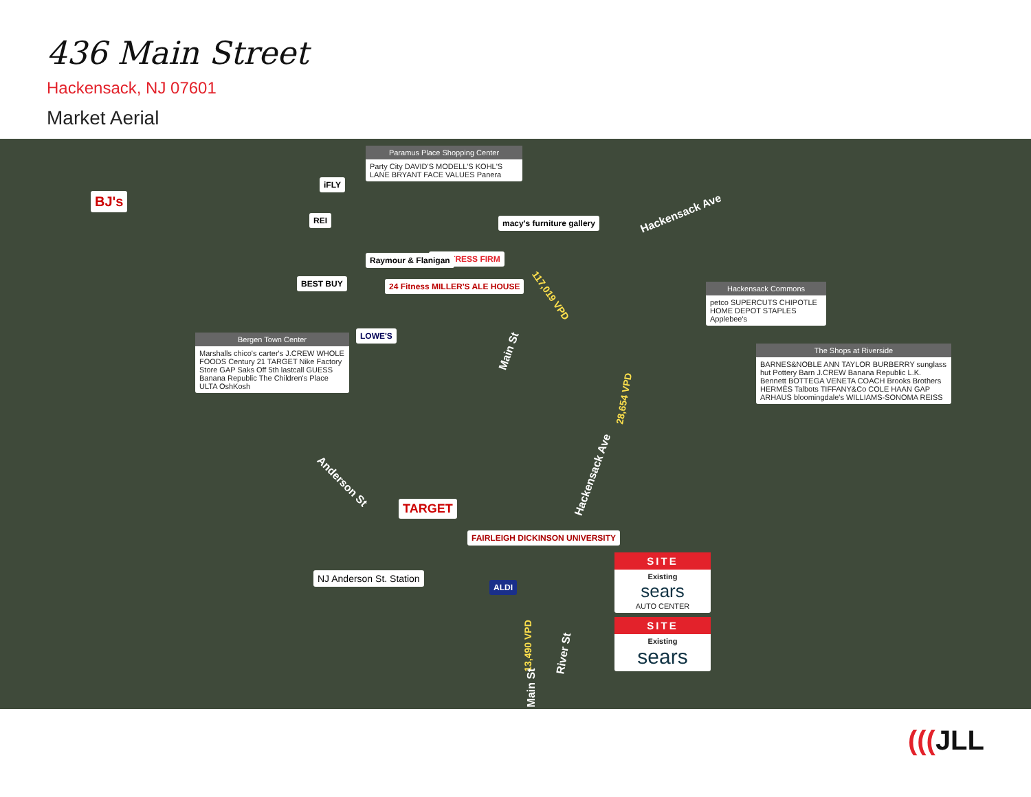436 Main Street
Hackensack, NJ 07601
Market Aerial
BJ's
Paramus Place Shopping Center
Party City DAVID'S MODELL'S KOHL'S LANE BRYANT FACE VALUES Panera
iFLY
REI macy's furniture gallery
MATTRESS FIRM
Raymour & Flanigan
BEST BUY 24 Fitness MILLER'S ALE HOUSE
LOWE'S
Hackensack Ave
117,019 VPD
Hackensack Commons
petco SUPERCUTS CHIPOTLE HOME DEPOT STAPLES Applebee's
Bergen Town Center
Marshalls chico's carter's J.CREW WHOLE FOODS Century 21 TARGET Nike Factory Store GAP Saks Off 5th lastcall GUESS Banana Republic The Children's Place ULTA OshKosh
The Shops at Riverside
BARNES&NOBLE ANN TAYLOR BURBERRY sunglass hut Pottery Barn J.CREW Banana Republic L.K. Bennett BOTTEGA VENETA COACH Brooks Brothers HERMÈS Talbots TIFFANY&Co COLE HAAN GAP ARHAUS bloomingdale's WILLIAMS-SONOMA REISS
Main St
28,654 VPD
Anderson St
Hackensack Ave
TARGET
FAIRLEIGH DICKINSON UNIVERSITY
NJ Anderson St. Station
ALDI
SITE
Existing
sears
AUTO CENTER
SITE
Existing
sears
13,490 VPD
Main St
River St
(((JLL